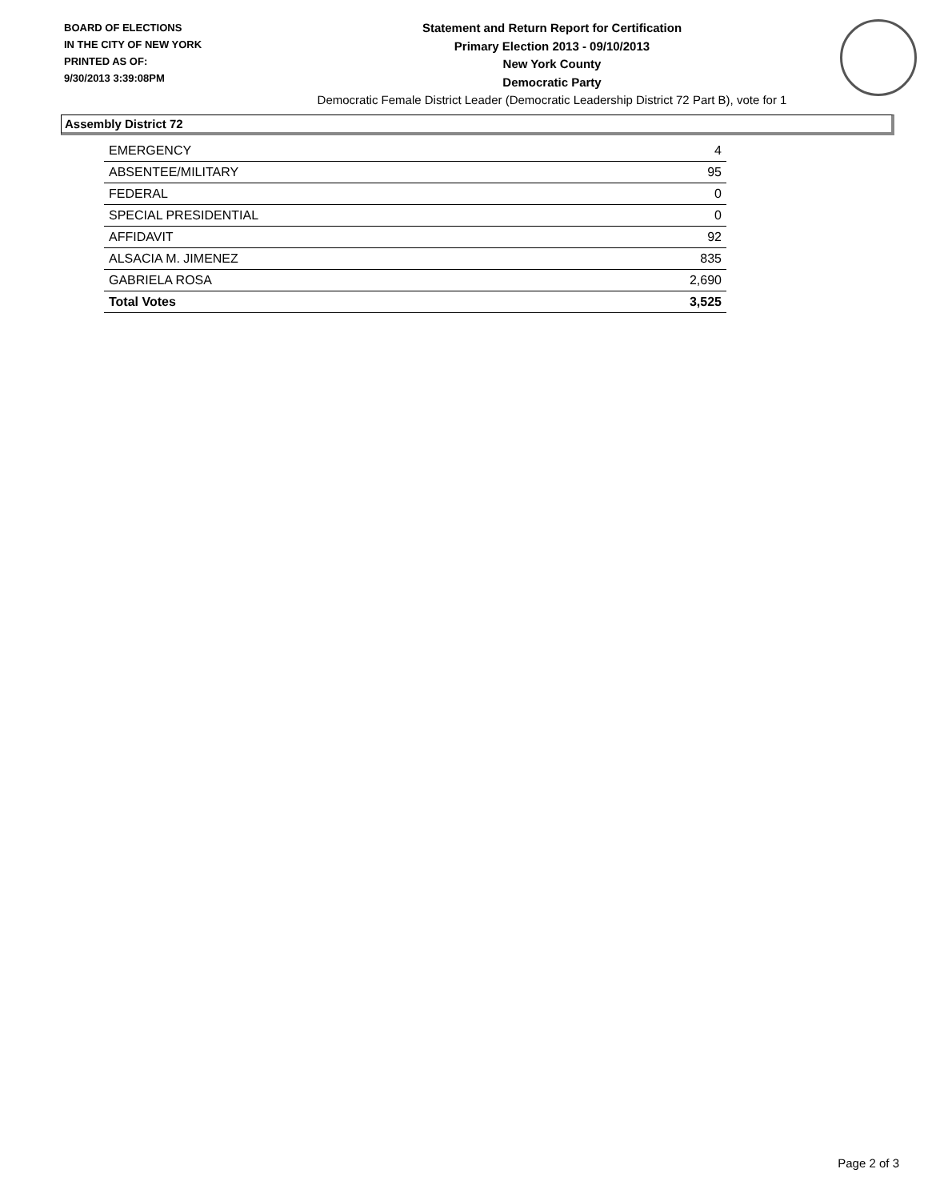BOARD OF ELECTIONS
IN THE CITY OF NEW YORK
PRINTED AS OF:
9/30/2013 3:39:08PM
Statement and Return Report for Certification
Primary Election 2013 - 09/10/2013
New York County
Democratic Party
Democratic Female District Leader (Democratic Leadership District 72 Part B), vote for 1
Assembly District 72
| EMERGENCY | 4 |
| ABSENTEE/MILITARY | 95 |
| FEDERAL | 0 |
| SPECIAL PRESIDENTIAL | 0 |
| AFFIDAVIT | 92 |
| ALSACIA M. JIMENEZ | 835 |
| GABRIELA ROSA | 2,690 |
| Total Votes | 3,525 |
Page 2 of 3